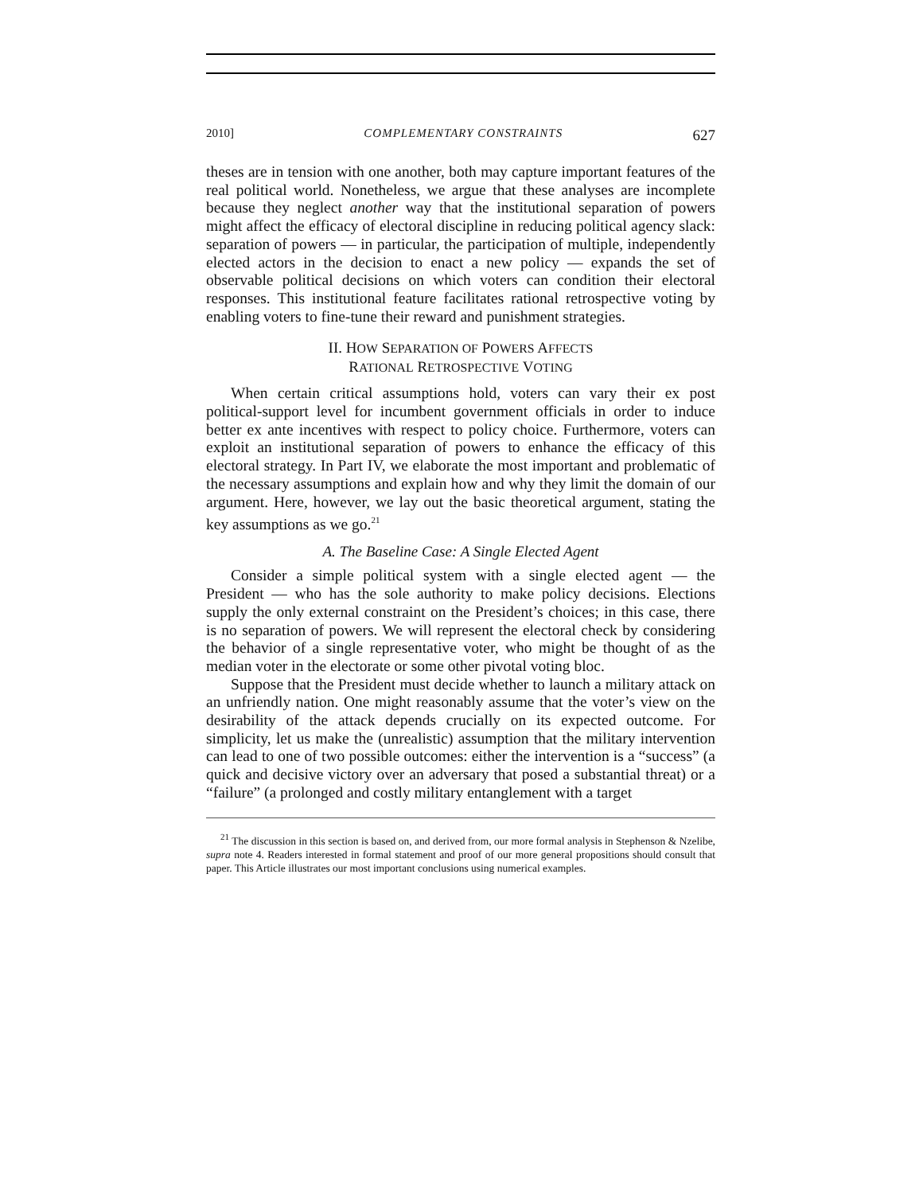2010] COMPLEMENTARY CONSTRAINTS 627
theses are in tension with one another, both may capture important features of the real political world. Nonetheless, we argue that these analyses are incomplete because they neglect another way that the institutional separation of powers might affect the efficacy of electoral discipline in reducing political agency slack: separation of powers — in particular, the participation of multiple, independently elected actors in the decision to enact a new policy — expands the set of observable political decisions on which voters can condition their electoral responses. This institutional feature facilitates rational retrospective voting by enabling voters to fine-tune their reward and punishment strategies.
II. HOW SEPARATION OF POWERS AFFECTS
RATIONAL RETROSPECTIVE VOTING
When certain critical assumptions hold, voters can vary their ex post political-support level for incumbent government officials in order to induce better ex ante incentives with respect to policy choice. Furthermore, voters can exploit an institutional separation of powers to enhance the efficacy of this electoral strategy. In Part IV, we elaborate the most important and problematic of the necessary assumptions and explain how and why they limit the domain of our argument. Here, however, we lay out the basic theoretical argument, stating the key assumptions as we go.<sup>21</sup>
A. The Baseline Case: A Single Elected Agent
Consider a simple political system with a single elected agent — the President — who has the sole authority to make policy decisions. Elections supply the only external constraint on the President’s choices; in this case, there is no separation of powers. We will represent the electoral check by considering the behavior of a single representative voter, who might be thought of as the median voter in the electorate or some other pivotal voting bloc.
Suppose that the President must decide whether to launch a military attack on an unfriendly nation. One might reasonably assume that the voter’s view on the desirability of the attack depends crucially on its expected outcome. For simplicity, let us make the (unrealistic) assumption that the military intervention can lead to one of two possible outcomes: either the intervention is a “success” (a quick and decisive victory over an adversary that posed a substantial threat) or a “failure” (a prolonged and costly military entanglement with a target
<sup>21</sup> The discussion in this section is based on, and derived from, our more formal analysis in Stephenson & Nzelibe, supra note 4. Readers interested in formal statement and proof of our more general propositions should consult that paper. This Article illustrates our most important conclusions using numerical examples.